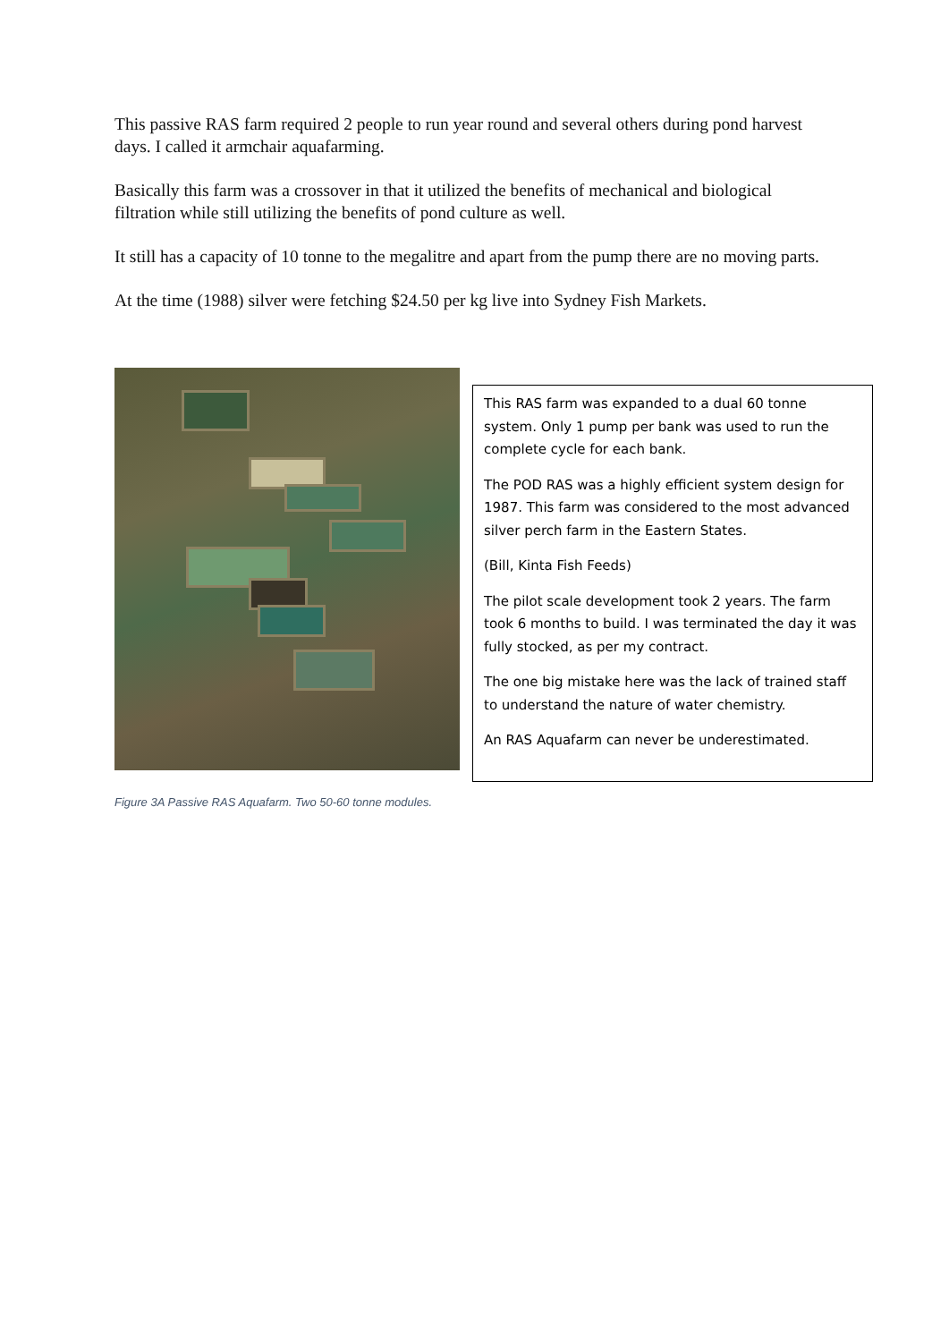This passive RAS farm required 2 people to run year round and several others during pond harvest days. I called it armchair aquafarming.
Basically this farm was a crossover in that it utilized the benefits of mechanical and biological filtration while still utilizing the benefits of pond culture as well.
It still has a capacity of 10 tonne to the megalitre and apart from the pump there are no moving parts.
At the time (1988) silver were fetching $24.50 per kg live into Sydney Fish Markets.
Figure 3A Passive RAS Aquafarm. Two 50-60 tonne modules.
This RAS farm was expanded to a dual 60 tonne system. Only 1 pump per bank was used to run the complete cycle for each bank.
The POD RAS was a highly efficient system design for 1987. This farm was considered to the most advanced silver perch farm in the Eastern States.
(Bill, Kinta Fish Feeds)
The pilot scale development took 2 years. The farm took 6 months to build. I was terminated the day it was fully stocked, as per my contract.
The one big mistake here was the lack of trained staff to understand the nature of water chemistry.
An RAS Aquafarm can never be underestimated.